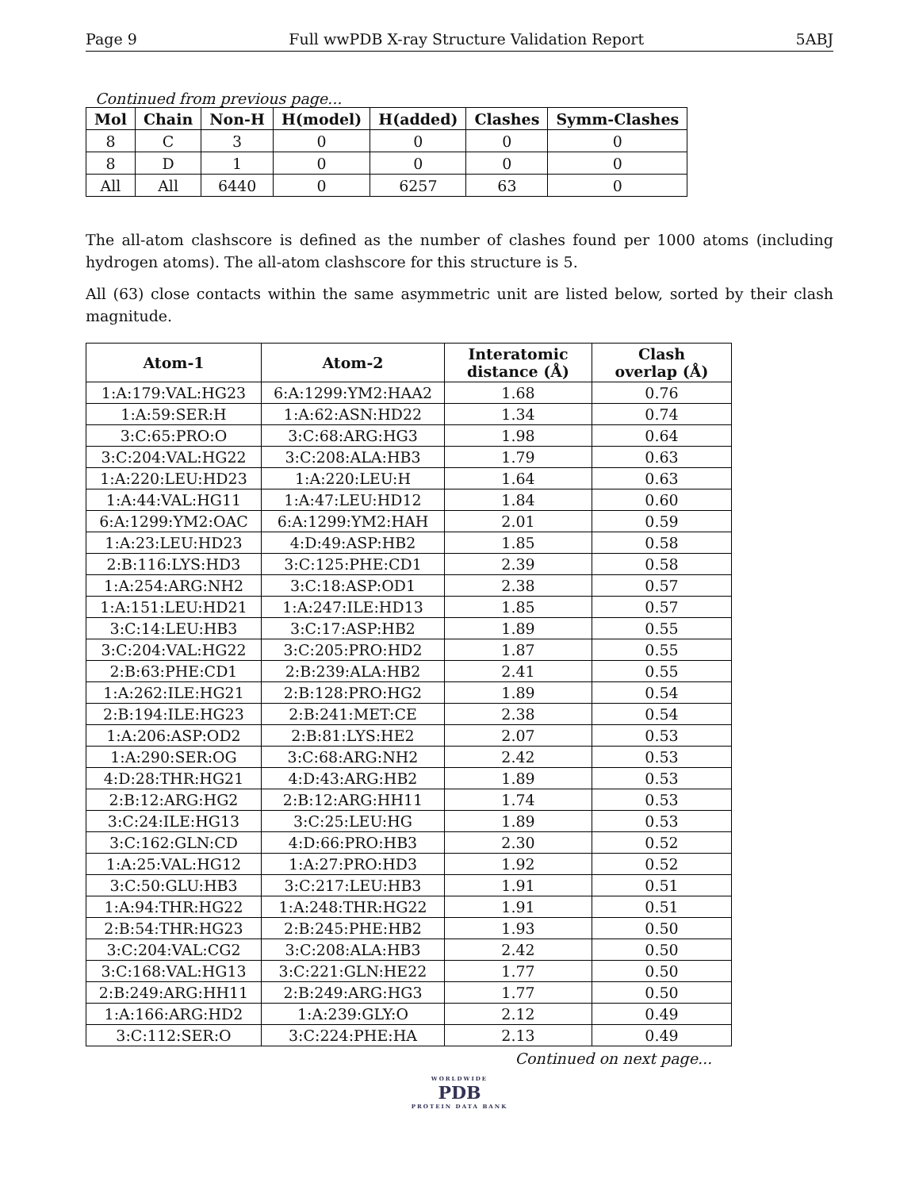Page 9 Full wwPDB X-ray Structure Validation Report 5ABJ
Continued from previous page...
| Mol | Chain | Non-H | H(model) | H(added) | Clashes | Symm-Clashes |
| --- | --- | --- | --- | --- | --- | --- |
| 8 | C | 3 | 0 | 0 | 0 | 0 |
| 8 | D | 1 | 0 | 0 | 0 | 0 |
| All | All | 6440 | 0 | 6257 | 63 | 0 |
The all-atom clashscore is defined as the number of clashes found per 1000 atoms (including hydrogen atoms). The all-atom clashscore for this structure is 5.
All (63) close contacts within the same asymmetric unit are listed below, sorted by their clash magnitude.
| Atom-1 | Atom-2 | Interatomic distance (Å) | Clash overlap (Å) |
| --- | --- | --- | --- |
| 1:A:179:VAL:HG23 | 6:A:1299:YM2:HAA2 | 1.68 | 0.76 |
| 1:A:59:SER:H | 1:A:62:ASN:HD22 | 1.34 | 0.74 |
| 3:C:65:PRO:O | 3:C:68:ARG:HG3 | 1.98 | 0.64 |
| 3:C:204:VAL:HG22 | 3:C:208:ALA:HB3 | 1.79 | 0.63 |
| 1:A:220:LEU:HD23 | 1:A:220:LEU:H | 1.64 | 0.63 |
| 1:A:44:VAL:HG11 | 1:A:47:LEU:HD12 | 1.84 | 0.60 |
| 6:A:1299:YM2:OAC | 6:A:1299:YM2:HAH | 2.01 | 0.59 |
| 1:A:23:LEU:HD23 | 4:D:49:ASP:HB2 | 1.85 | 0.58 |
| 2:B:116:LYS:HD3 | 3:C:125:PHE:CD1 | 2.39 | 0.58 |
| 1:A:254:ARG:NH2 | 3:C:18:ASP:OD1 | 2.38 | 0.57 |
| 1:A:151:LEU:HD21 | 1:A:247:ILE:HD13 | 1.85 | 0.57 |
| 3:C:14:LEU:HB3 | 3:C:17:ASP:HB2 | 1.89 | 0.55 |
| 3:C:204:VAL:HG22 | 3:C:205:PRO:HD2 | 1.87 | 0.55 |
| 2:B:63:PHE:CD1 | 2:B:239:ALA:HB2 | 2.41 | 0.55 |
| 1:A:262:ILE:HG21 | 2:B:128:PRO:HG2 | 1.89 | 0.54 |
| 2:B:194:ILE:HG23 | 2:B:241:MET:CE | 2.38 | 0.54 |
| 1:A:206:ASP:OD2 | 2:B:81:LYS:HE2 | 2.07 | 0.53 |
| 1:A:290:SER:OG | 3:C:68:ARG:NH2 | 2.42 | 0.53 |
| 4:D:28:THR:HG21 | 4:D:43:ARG:HB2 | 1.89 | 0.53 |
| 2:B:12:ARG:HG2 | 2:B:12:ARG:HH11 | 1.74 | 0.53 |
| 3:C:24:ILE:HG13 | 3:C:25:LEU:HG | 1.89 | 0.53 |
| 3:C:162:GLN:CD | 4:D:66:PRO:HB3 | 2.30 | 0.52 |
| 1:A:25:VAL:HG12 | 1:A:27:PRO:HD3 | 1.92 | 0.52 |
| 3:C:50:GLU:HB3 | 3:C:217:LEU:HB3 | 1.91 | 0.51 |
| 1:A:94:THR:HG22 | 1:A:248:THR:HG22 | 1.91 | 0.51 |
| 2:B:54:THR:HG23 | 2:B:245:PHE:HB2 | 1.93 | 0.50 |
| 3:C:204:VAL:CG2 | 3:C:208:ALA:HB3 | 2.42 | 0.50 |
| 3:C:168:VAL:HG13 | 3:C:221:GLN:HE22 | 1.77 | 0.50 |
| 2:B:249:ARG:HH11 | 2:B:249:ARG:HG3 | 1.77 | 0.50 |
| 1:A:166:ARG:HD2 | 1:A:239:GLY:O | 2.12 | 0.49 |
| 3:C:112:SER:O | 3:C:224:PHE:HA | 2.13 | 0.49 |
Continued on next page...
WORLDWIDE
PDB
PROTEIN DATA BANK